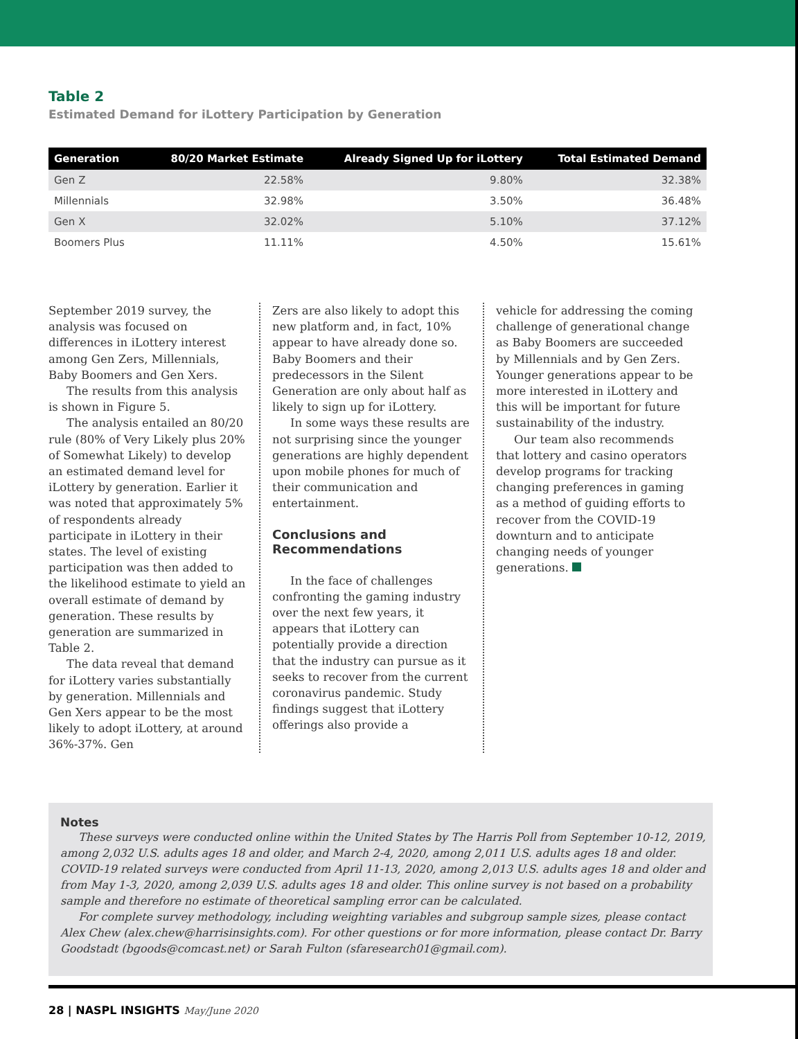Table 2
Estimated Demand for iLottery Participation by Generation
| Generation | 80/20 Market Estimate | Already Signed Up for iLottery | Total Estimated Demand |
| --- | --- | --- | --- |
| Gen Z | 22.58% | 9.80% | 32.38% |
| Millennials | 32.98% | 3.50% | 36.48% |
| Gen X | 32.02% | 5.10% | 37.12% |
| Boomers Plus | 11.11% | 4.50% | 15.61% |
September 2019 survey, the analysis was focused on differences in iLottery interest among Gen Zers, Millennials, Baby Boomers and Gen Xers.
The results from this analysis is shown in Figure 5.
The analysis entailed an 80/20 rule (80% of Very Likely plus 20% of Somewhat Likely) to develop an estimated demand level for iLottery by generation. Earlier it was noted that approximately 5% of respondents already participate in iLottery in their states. The level of existing participation was then added to the likelihood estimate to yield an overall estimate of demand by generation. These results by generation are summarized in Table 2.
The data reveal that demand for iLottery varies substantially by generation. Millennials and Gen Xers appear to be the most likely to adopt iLottery, at around 36%-37%. Gen
Zers are also likely to adopt this new platform and, in fact, 10% appear to have already done so. Baby Boomers and their predecessors in the Silent Generation are only about half as likely to sign up for iLottery.
In some ways these results are not surprising since the younger generations are highly dependent upon mobile phones for much of their communication and entertainment.
Conclusions and Recommendations
In the face of challenges confronting the gaming industry over the next few years, it appears that iLottery can potentially provide a direction that the industry can pursue as it seeks to recover from the current coronavirus pandemic. Study findings suggest that iLottery offerings also provide a
vehicle for addressing the coming challenge of generational change as Baby Boomers are succeeded by Millennials and by Gen Zers. Younger generations appear to be more interested in iLottery and this will be important for future sustainability of the industry.
Our team also recommends that lottery and casino operators develop programs for tracking changing preferences in gaming as a method of guiding efforts to recover from the COVID-19 downturn and to anticipate changing needs of younger generations.
Notes
These surveys were conducted online within the United States by The Harris Poll from September 10-12, 2019, among 2,032 U.S. adults ages 18 and older, and March 2-4, 2020, among 2,011 U.S. adults ages 18 and older. COVID-19 related surveys were conducted from April 11-13, 2020, among 2,013 U.S. adults ages 18 and older and from May 1-3, 2020, among 2,039 U.S. adults ages 18 and older. This online survey is not based on a probability sample and therefore no estimate of theoretical sampling error can be calculated.
For complete survey methodology, including weighting variables and subgroup sample sizes, please contact Alex Chew (alex.chew@harrisinsights.com). For other questions or for more information, please contact Dr. Barry Goodstadt (bgoods@comcast.net) or Sarah Fulton (sfaresearch01@gmail.com).
28 | NASPL INSIGHTS May/June 2020